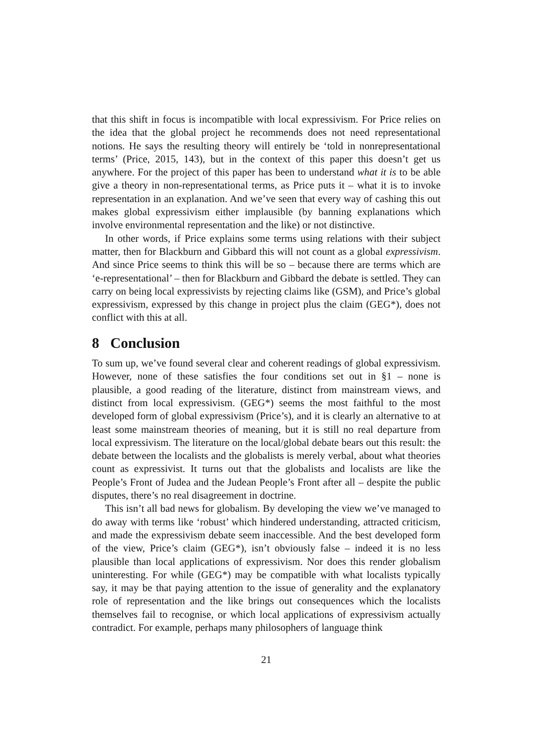that this shift in focus is incompatible with local expressivism. For Price relies on the idea that the global project he recommends does not need representational notions. He says the resulting theory will entirely be ‘told in nonrepresentational terms’ (Price, 2015, 143), but in the context of this paper this doesn’t get us anywhere. For the project of this paper has been to understand what it is to be able give a theory in non-representational terms, as Price puts it – what it is to invoke representation in an explanation. And we’ve seen that every way of cashing this out makes global expressivism either implausible (by banning explanations which involve environmental representation and the like) or not distinctive.
In other words, if Price explains some terms using relations with their subject matter, then for Blackburn and Gibbard this will not count as a global expressivism. And since Price seems to think this will be so – because there are terms which are ‘e-representational’ – then for Blackburn and Gibbard the debate is settled. They can carry on being local expressivists by rejecting claims like (GSM), and Price’s global expressivism, expressed by this change in project plus the claim (GEG*), does not conflict with this at all.
8 Conclusion
To sum up, we’ve found several clear and coherent readings of global expressivism. However, none of these satisfies the four conditions set out in §1 – none is plausible, a good reading of the literature, distinct from mainstream views, and distinct from local expressivism. (GEG*) seems the most faithful to the most developed form of global expressivism (Price’s), and it is clearly an alternative to at least some mainstream theories of meaning, but it is still no real departure from local expressivism. The literature on the local/global debate bears out this result: the debate between the localists and the globalists is merely verbal, about what theories count as expressivist. It turns out that the globalists and localists are like the People’s Front of Judea and the Judean People’s Front after all – despite the public disputes, there’s no real disagreement in doctrine.
This isn’t all bad news for globalism. By developing the view we’ve managed to do away with terms like ‘robust’ which hindered understanding, attracted criticism, and made the expressivism debate seem inaccessible. And the best developed form of the view, Price’s claim (GEG*), isn’t obviously false – indeed it is no less plausible than local applications of expressivism. Nor does this render globalism uninteresting. For while (GEG*) may be compatible with what localists typically say, it may be that paying attention to the issue of generality and the explanatory role of representation and the like brings out consequences which the localists themselves fail to recognise, or which local applications of expressivism actually contradict. For example, perhaps many philosophers of language think
21